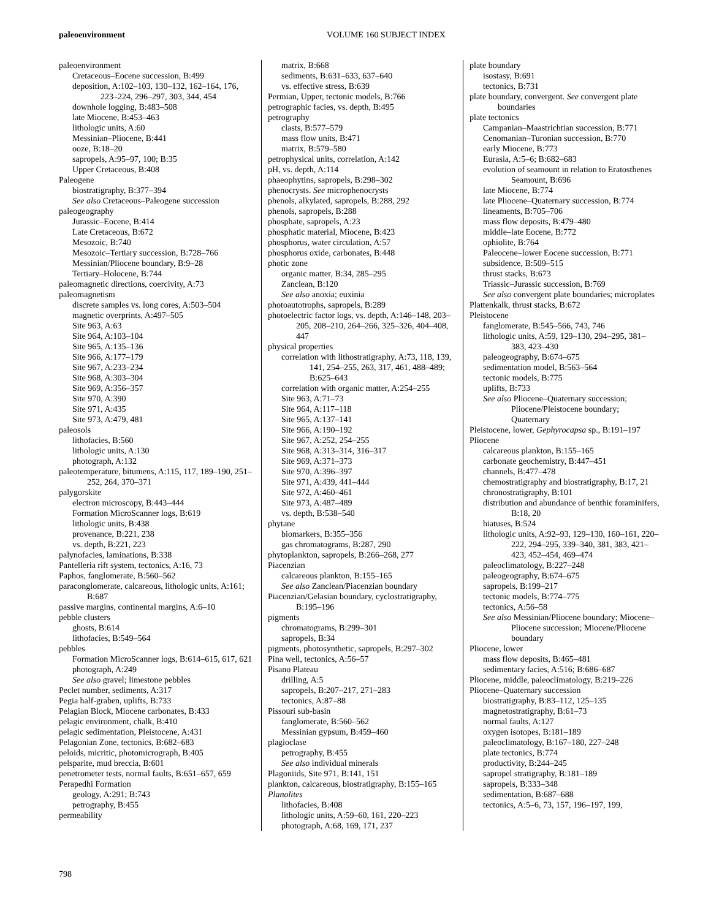paleoenvironment
VOLUME 160 SUBJECT INDEX
paleoenvironment
Cretaceous–Eocene succession, B:499
deposition, A:102–103, 130–132, 162–164, 176, 223–224, 296–297, 303, 344, 454
downhole logging, B:483–508
late Miocene, B:453–463
lithologic units, A:60
Messinian–Pliocene, B:441
ooze, B:18–20
sapropels, A:95–97, 100; B:35
Upper Cretaceous, B:408
Paleogene
biostratigraphy, B:377–394
See also Cretaceous–Paleogene succession
paleogeography
Jurassic–Eocene, B:414
Late Cretaceous, B:672
Mesozoic, B:740
Mesozoic–Tertiary succession, B:728–766
Messinian/Pliocene boundary, B:9–28
Tertiary–Holocene, B:744
paleomagnetic directions, coercivity, A:73
paleomagnetism
discrete samples vs. long cores, A:503–504
magnetic overprints, A:497–505
Site 963, A:63
Site 964, A:103–104
Site 965, A:135–136
Site 966, A:177–179
Site 967, A:233–234
Site 968, A:303–304
Site 969, A:356–357
Site 970, A:390
Site 971, A:435
Site 973, A:479, 481
paleosols
lithofacies, B:560
lithologic units, A:130
photograph, A:132
paleotemperature, bitumens, A:115, 117, 189–190, 251–252, 264, 370–371
palygorskite
electron microscopy, B:443–444
Formation MicroScanner logs, B:619
lithologic units, B:438
provenance, B:221, 238
vs. depth, B:221, 223
palynofacies, laminations, B:338
Pantelleria rift system, tectonics, A:16, 73
Paphos, fanglomerate, B:560–562
paraconglomerate, calcareous, lithologic units, A:161; B:687
passive margins, continental margins, A:6–10
pebble clusters
ghosts, B:614
lithofacies, B:549–564
pebbles
Formation MicroScanner logs, B:614–615, 617, 621
photograph, A:249
See also gravel; limestone pebbles
Peclet number, sediments, A:317
Pegia half-graben, uplifts, B:733
Pelagian Block, Miocene carbonates, B:433
pelagic environment, chalk, B:410
pelagic sedimentation, Pleistocene, A:431
Pelagonian Zone, tectonics, B:682–683
peloids, micritic, photomicrograph, B:405
pelsparite, mud breccia, B:601
penetrometer tests, normal faults, B:651–657, 659
Perapedhi Formation
geology, A:291; B:743
petrography, B:455
permeability
matrix, B:668
sediments, B:631–633, 637–640
vs. effective stress, B:639
Permian, Upper, tectonic models, B:766
petrographic facies, vs. depth, B:495
petrography
clasts, B:577–579
mass flow units, B:471
matrix, B:579–580
petrophysical units, correlation, A:142
pH, vs. depth, A:114
phaeophytins, sapropels, B:298–302
phenocrysts. See microphenocrysts
phenols, alkylated, sapropels, B:288, 292
phenols, sapropels, B:288
phosphate, sapropels, A:23
phosphatic material, Miocene, B:423
phosphorus, water circulation, A:57
phosphorus oxide, carbonates, B:448
photic zone
organic matter, B:34, 285–295
Zanclean, B:120
See also anoxia; euxinia
photoautotrophs, sapropels, B:289
photoelectric factor logs, vs. depth, A:146–148, 203–205, 208–210, 264–266, 325–326, 404–408, 447
physical properties
correlation with lithostratigraphy, A:73, 118, 139, 141, 254–255, 263, 317, 461, 488–489; B:625–643
correlation with organic matter, A:254–255
Site 963, A:71–73
Site 964, A:117–118
Site 965, A:137–141
Site 966, A:190–192
Site 967, A:252, 254–255
Site 968, A:313–314, 316–317
Site 969, A:371–373
Site 970, A:396–397
Site 971, A:439, 441–444
Site 972, A:460–461
Site 973, A:487–489
vs. depth, B:538–540
phytane
biomarkers, B:355–356
gas chromatograms, B:287, 290
phytoplankton, sapropels, B:266–268, 277
Piacenzian
calcareous plankton, B:155–165
See also Zanclean/Piacenzian boundary
Piacenzian/Gelasian boundary, cyclostratigraphy, B:195–196
pigments
chromatograms, B:299–301
sapropels, B:34
pigments, photosynthetic, sapropels, B:297–302
Pina well, tectonics, A:56–57
Pisano Plateau
drilling, A:5
sapropels, B:207–217, 271–283
tectonics, A:87–88
Pissouri sub-basin
fanglomerate, B:560–562
Messinian gypsum, B:459–460
plagioclase
petrography, B:455
See also individual minerals
Plagoniids, Site 971, B:141, 151
plankton, calcareous, biostratigraphy, B:155–165
Planolites
lithofacies, B:408
lithologic units, A:59–60, 161, 220–223
photograph, A:68, 169, 171, 237
plate boundary
isostasy, B:691
tectonics, B:731
plate boundary, convergent. See convergent plate boundaries
plate tectonics
Campanian–Maastrichtian succession, B:771
Cenomanian–Turonian succession, B:770
early Miocene, B:773
Eurasia, A:5–6; B:682–683
evolution of seamount in relation to Eratosthenes Seamount, B:696
late Miocene, B:774
late Pliocene–Quaternary succession, B:774
lineaments, B:705–706
mass flow deposits, B:479–480
middle–late Eocene, B:772
ophiolite, B:764
Paleocene–lower Eocene succession, B:771
subsidence, B:509–515
thrust stacks, B:673
Triassic–Jurassic succession, B:769
See also convergent plate boundaries; microplates
Plattenkalk, thrust stacks, B:672
Pleistocene
fanglomerate, B:545–566, 743, 746
lithologic units, A:59, 129–130, 294–295, 381–383, 423–430
paleogeography, B:674–675
sedimentation model, B:563–564
tectonic models, B:775
uplifts, B:733
See also Pliocene–Quaternary succession; Pliocene/Pleistocene boundary; Quaternary
Pleistocene, lower, Gephyrocapsa sp., B:191–197
Pliocene
calcareous plankton, B:155–165
carbonate geochemistry, B:447–451
channels, B:477–478
chemostratigraphy and biostratigraphy, B:17, 21
chronostratigraphy, B:101
distribution and abundance of benthic foraminifers, B:18, 20
hiatuses, B:524
lithologic units, A:92–93, 129–130, 160–161, 220–222, 294–295, 339–340, 381, 383, 421–423, 452–454, 469–474
paleoclimatology, B:227–248
paleogeography, B:674–675
sapropels, B:199–217
tectonic models, B:774–775
tectonics, A:56–58
See also Messinian/Pliocene boundary; Miocene–Pliocene succession; Miocene/Pliocene boundary
Pliocene, lower
mass flow deposits, B:465–481
sedimentary facies, A:516; B:686–687
Pliocene, middle, paleoclimatology, B:219–226
Pliocene–Quaternary succession
biostratigraphy, B:83–112, 125–135
magnetostratigraphy, B:61–73
normal faults, A:127
oxygen isotopes, B:181–189
paleoclimatology, B:167–180, 227–248
plate tectonics, B:774
productivity, B:244–245
sapropel stratigraphy, B:181–189
sapropels, B:333–348
sedimentation, B:687–688
tectonics, A:5–6, 73, 157, 196–197, 199,
798